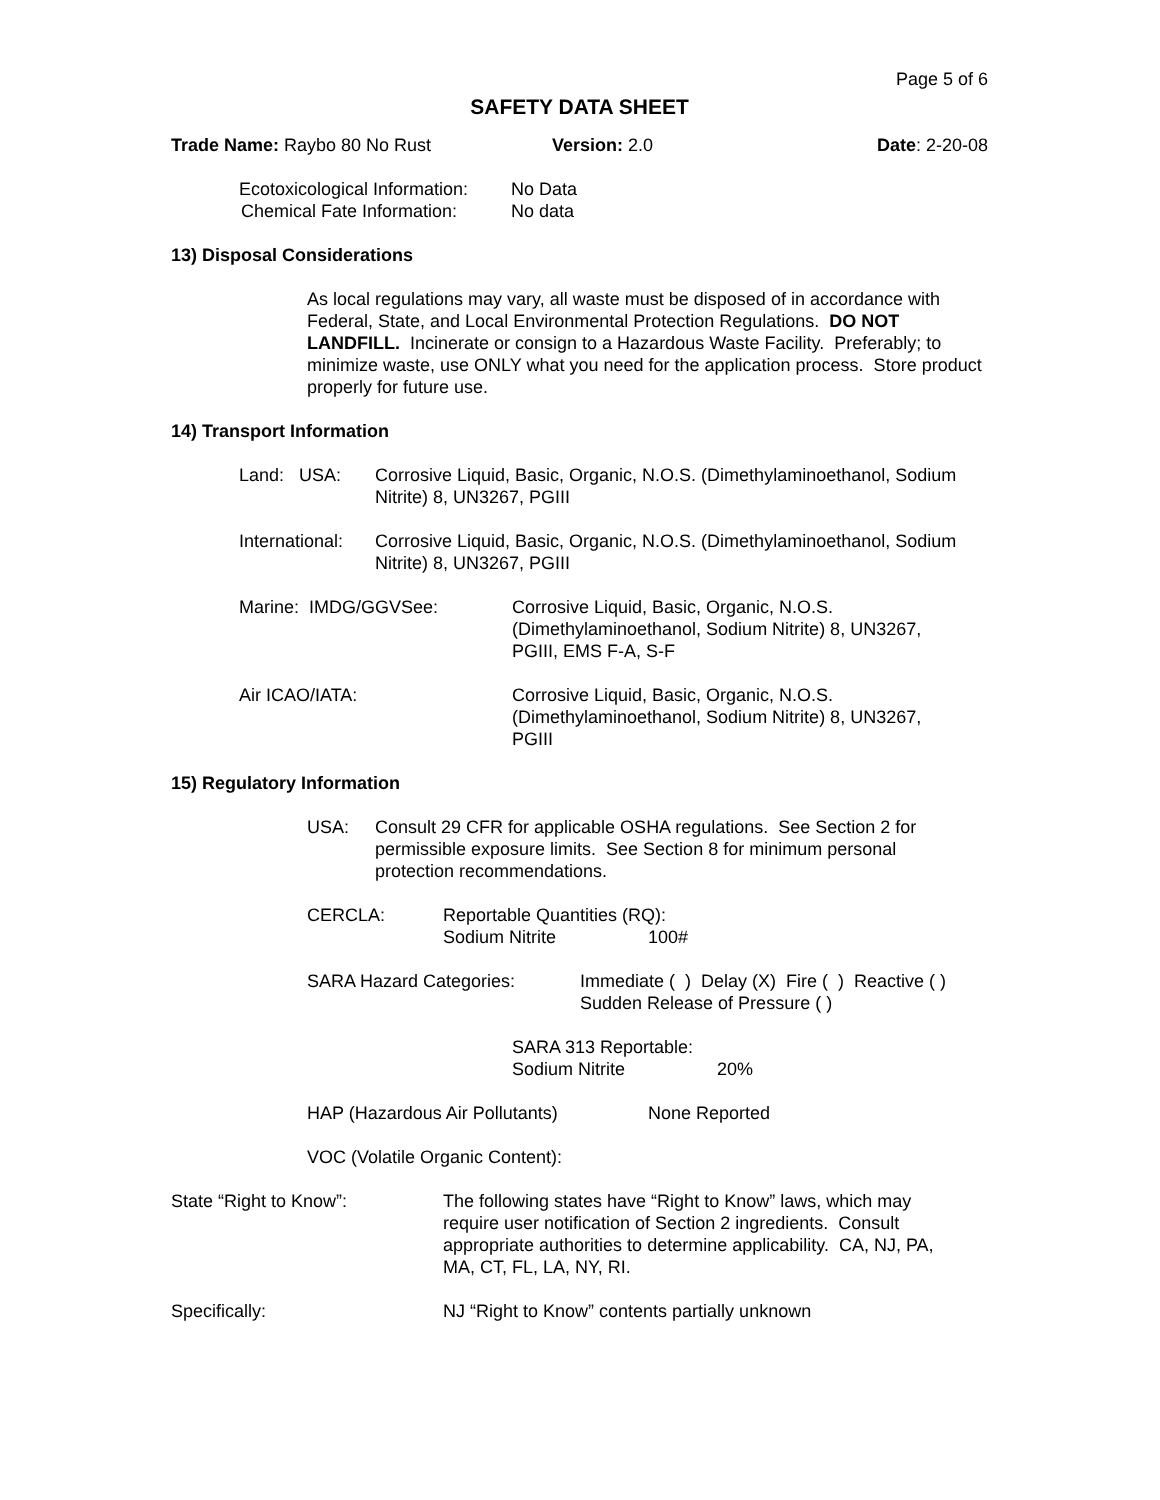Page 5 of 6
SAFETY DATA SHEET
Trade Name: Raybo 80 No Rust Version: 2.0 Date: 2-20-08
Ecotoxicological Information: No Data
Chemical Fate Information: No data
13) Disposal Considerations
As local regulations may vary, all waste must be disposed of in accordance with Federal, State, and Local Environmental Protection Regulations. DO NOT LANDFILL. Incinerate or consign to a Hazardous Waste Facility. Preferably; to minimize waste, use ONLY what you need for the application process. Store product properly for future use.
14) Transport Information
Land: USA: Corrosive Liquid, Basic, Organic, N.O.S. (Dimethylaminoethanol, Sodium Nitrite) 8, UN3267, PGIII
International: Corrosive Liquid, Basic, Organic, N.O.S. (Dimethylaminoethanol, Sodium Nitrite) 8, UN3267, PGIII
Marine: IMDG/GGVSee: Corrosive Liquid, Basic, Organic, N.O.S. (Dimethylaminoethanol, Sodium Nitrite) 8, UN3267, PGIII, EMS F-A, S-F
Air ICAO/IATA: Corrosive Liquid, Basic, Organic, N.O.S. (Dimethylaminoethanol, Sodium Nitrite) 8, UN3267, PGIII
15) Regulatory Information
USA: Consult 29 CFR for applicable OSHA regulations. See Section 2 for permissible exposure limits. See Section 8 for minimum personal protection recommendations.
CERCLA: Reportable Quantities (RQ):
Sodium Nitrite 100#
SARA Hazard Categories: Immediate ( ) Delay (X) Fire ( ) Reactive ( )
Sudden Release of Pressure ( )
SARA 313 Reportable:
Sodium Nitrite 20%
HAP (Hazardous Air Pollutants) None Reported
VOC (Volatile Organic Content):
State “Right to Know”: The following states have “Right to Know” laws, which may require user notification of Section 2 ingredients. Consult appropriate authorities to determine applicability. CA, NJ, PA, MA, CT, FL, LA, NY, RI.
Specifically: NJ “Right to Know” contents partially unknown